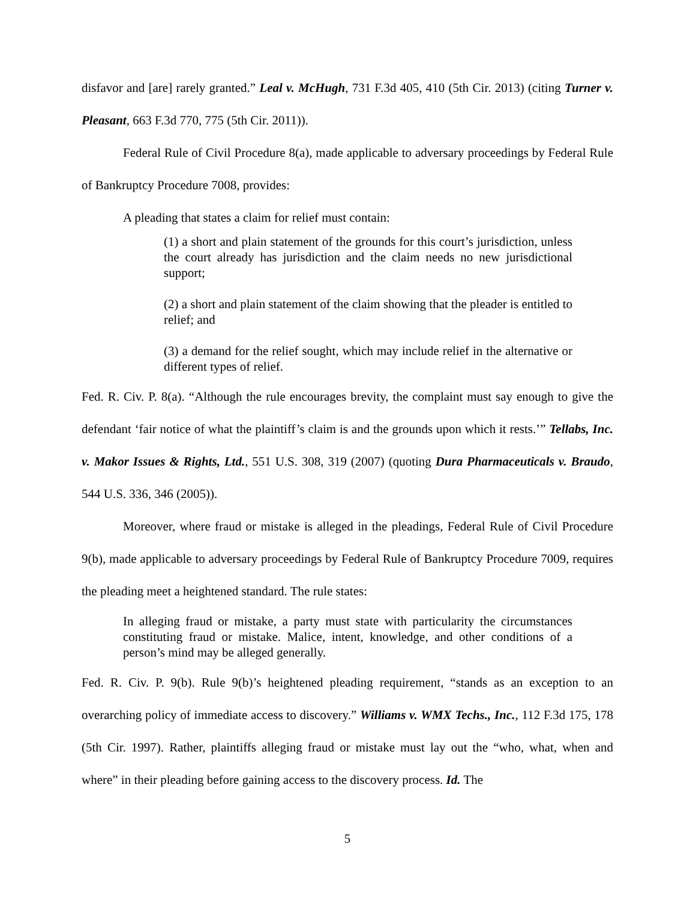disfavor and [are] rarely granted.” Leal v. McHugh, 731 F.3d 405, 410 (5th Cir. 2013) (citing Turner v. Pleasant, 663 F.3d 770, 775 (5th Cir. 2011)).
Federal Rule of Civil Procedure 8(a), made applicable to adversary proceedings by Federal Rule of Bankruptcy Procedure 7008, provides:
A pleading that states a claim for relief must contain:
(1) a short and plain statement of the grounds for this court’s jurisdiction, unless the court already has jurisdiction and the claim needs no new jurisdictional support;
(2) a short and plain statement of the claim showing that the pleader is entitled to relief; and
(3) a demand for the relief sought, which may include relief in the alternative or different types of relief.
Fed. R. Civ. P. 8(a). “Although the rule encourages brevity, the complaint must say enough to give the defendant ‘fair notice of what the plaintiff’s claim is and the grounds upon which it rests.’” Tellabs, Inc. v. Makor Issues & Rights, Ltd., 551 U.S. 308, 319 (2007) (quoting Dura Pharmaceuticals v. Braudo, 544 U.S. 336, 346 (2005)).
Moreover, where fraud or mistake is alleged in the pleadings, Federal Rule of Civil Procedure 9(b), made applicable to adversary proceedings by Federal Rule of Bankruptcy Procedure 7009, requires the pleading meet a heightened standard. The rule states:
In alleging fraud or mistake, a party must state with particularity the circumstances constituting fraud or mistake. Malice, intent, knowledge, and other conditions of a person’s mind may be alleged generally.
Fed. R. Civ. P. 9(b). Rule 9(b)’s heightened pleading requirement, “stands as an exception to an overarching policy of immediate access to discovery.” Williams v. WMX Techs., Inc., 112 F.3d 175, 178 (5th Cir. 1997). Rather, plaintiffs alleging fraud or mistake must lay out the “who, what, when and where” in their pleading before gaining access to the discovery process. Id. The
5